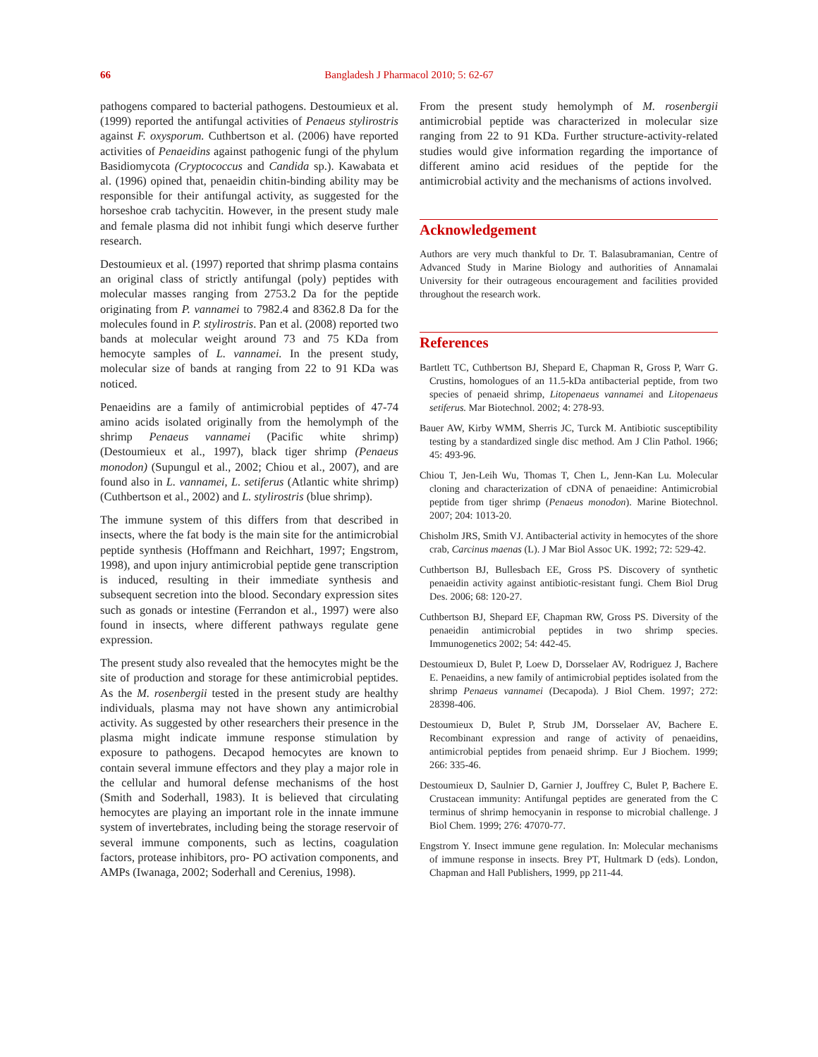66 Bangladesh J Pharmacol 2010; 5: 62-67
pathogens compared to bacterial pathogens. Destoumieux et al. (1999) reported the antifungal activities of Penaeus stylirostris against F. oxysporum. Cuthbertson et al. (2006) have reported activities of Penaeidins against pathogenic fungi of the phylum Basidiomycota (Cryptococcus and Candida sp.). Kawabata et al. (1996) opined that, penaeidin chitin-binding ability may be responsible for their antifungal activity, as suggested for the horseshoe crab tachycitin. However, in the present study male and female plasma did not inhibit fungi which deserve further research.
Destoumieux et al. (1997) reported that shrimp plasma contains an original class of strictly antifungal (poly) peptides with molecular masses ranging from 2753.2 Da for the peptide originating from P. vannamei to 7982.4 and 8362.8 Da for the molecules found in P. stylirostris. Pan et al. (2008) reported two bands at molecular weight around 73 and 75 KDa from hemocyte samples of L. vannamei. In the present study, molecular size of bands at ranging from 22 to 91 KDa was noticed.
Penaeidins are a family of antimicrobial peptides of 47-74 amino acids isolated originally from the hemolymph of the shrimp Penaeus vannamei (Pacific white shrimp) (Destoumieux et al., 1997), black tiger shrimp (Penaeus monodon) (Supungul et al., 2002; Chiou et al., 2007), and are found also in L. vannamei, L. setiferus (Atlantic white shrimp) (Cuthbertson et al., 2002) and L. stylirostris (blue shrimp).
The immune system of this differs from that described in insects, where the fat body is the main site for the antimicrobial peptide synthesis (Hoffmann and Reichhart, 1997; Engstrom, 1998), and upon injury antimicrobial peptide gene transcription is induced, resulting in their immediate synthesis and subsequent secretion into the blood. Secondary expression sites such as gonads or intestine (Ferrandon et al., 1997) were also found in insects, where different pathways regulate gene expression.
The present study also revealed that the hemocytes might be the site of production and storage for these antimicrobial peptides. As the M. rosenbergii tested in the present study are healthy individuals, plasma may not have shown any antimicrobial activity. As suggested by other researchers their presence in the plasma might indicate immune response stimulation by exposure to pathogens. Decapod hemocytes are known to contain several immune effectors and they play a major role in the cellular and humoral defense mechanisms of the host (Smith and Soderhall, 1983). It is believed that circulating hemocytes are playing an important role in the innate immune system of invertebrates, including being the storage reservoir of several immune components, such as lectins, coagulation factors, protease inhibitors, pro- PO activation components, and AMPs (Iwanaga, 2002; Soderhall and Cerenius, 1998).
From the present study hemolymph of M. rosenbergii antimicrobial peptide was characterized in molecular size ranging from 22 to 91 KDa. Further structure-activity-related studies would give information regarding the importance of different amino acid residues of the peptide for the antimicrobial activity and the mechanisms of actions involved.
Acknowledgement
Authors are very much thankful to Dr. T. Balasubramanian, Centre of Advanced Study in Marine Biology and authorities of Annamalai University for their outrageous encouragement and facilities provided throughout the research work.
References
Bartlett TC, Cuthbertson BJ, Shepard E, Chapman R, Gross P, Warr G. Crustins, homologues of an 11.5-kDa antibacterial peptide, from two species of penaeid shrimp, Litopenaeus vannamei and Litopenaeus setiferus. Mar Biotechnol. 2002; 4: 278-93.
Bauer AW, Kirby WMM, Sherris JC, Turck M. Antibiotic susceptibility testing by a standardized single disc method. Am J Clin Pathol. 1966; 45: 493-96.
Chiou T, Jen-Leih Wu, Thomas T, Chen L, Jenn-Kan Lu. Molecular cloning and characterization of cDNA of penaeidine: Antimicrobial peptide from tiger shrimp (Penaeus monodon). Marine Biotechnol. 2007; 204: 1013-20.
Chisholm JRS, Smith VJ. Antibacterial activity in hemocytes of the shore crab, Carcinus maenas (L). J Mar Biol Assoc UK. 1992; 72: 529-42.
Cuthbertson BJ, Bullesbach EE, Gross PS. Discovery of synthetic penaeidin activity against antibiotic-resistant fungi. Chem Biol Drug Des. 2006; 68: 120-27.
Cuthbertson BJ, Shepard EF, Chapman RW, Gross PS. Diversity of the penaeidin antimicrobial peptides in two shrimp species. Immunogenetics 2002; 54: 442-45.
Destoumieux D, Bulet P, Loew D, Dorsselaer AV, Rodriguez J, Bachere E. Penaeidins, a new family of antimicrobial peptides isolated from the shrimp Penaeus vannamei (Decapoda). J Biol Chem. 1997; 272: 28398-406.
Destoumieux D, Bulet P, Strub JM, Dorsselaer AV, Bachere E. Recombinant expression and range of activity of penaeidins, antimicrobial peptides from penaeid shrimp. Eur J Biochem. 1999; 266: 335-46.
Destoumieux D, Saulnier D, Garnier J, Jouffrey C, Bulet P, Bachere E. Crustacean immunity: Antifungal peptides are generated from the C terminus of shrimp hemocyanin in response to microbial challenge. J Biol Chem. 1999; 276: 47070-77.
Engstrom Y. Insect immune gene regulation. In: Molecular mechanisms of immune response in insects. Brey PT, Hultmark D (eds). London, Chapman and Hall Publishers, 1999, pp 211-44.